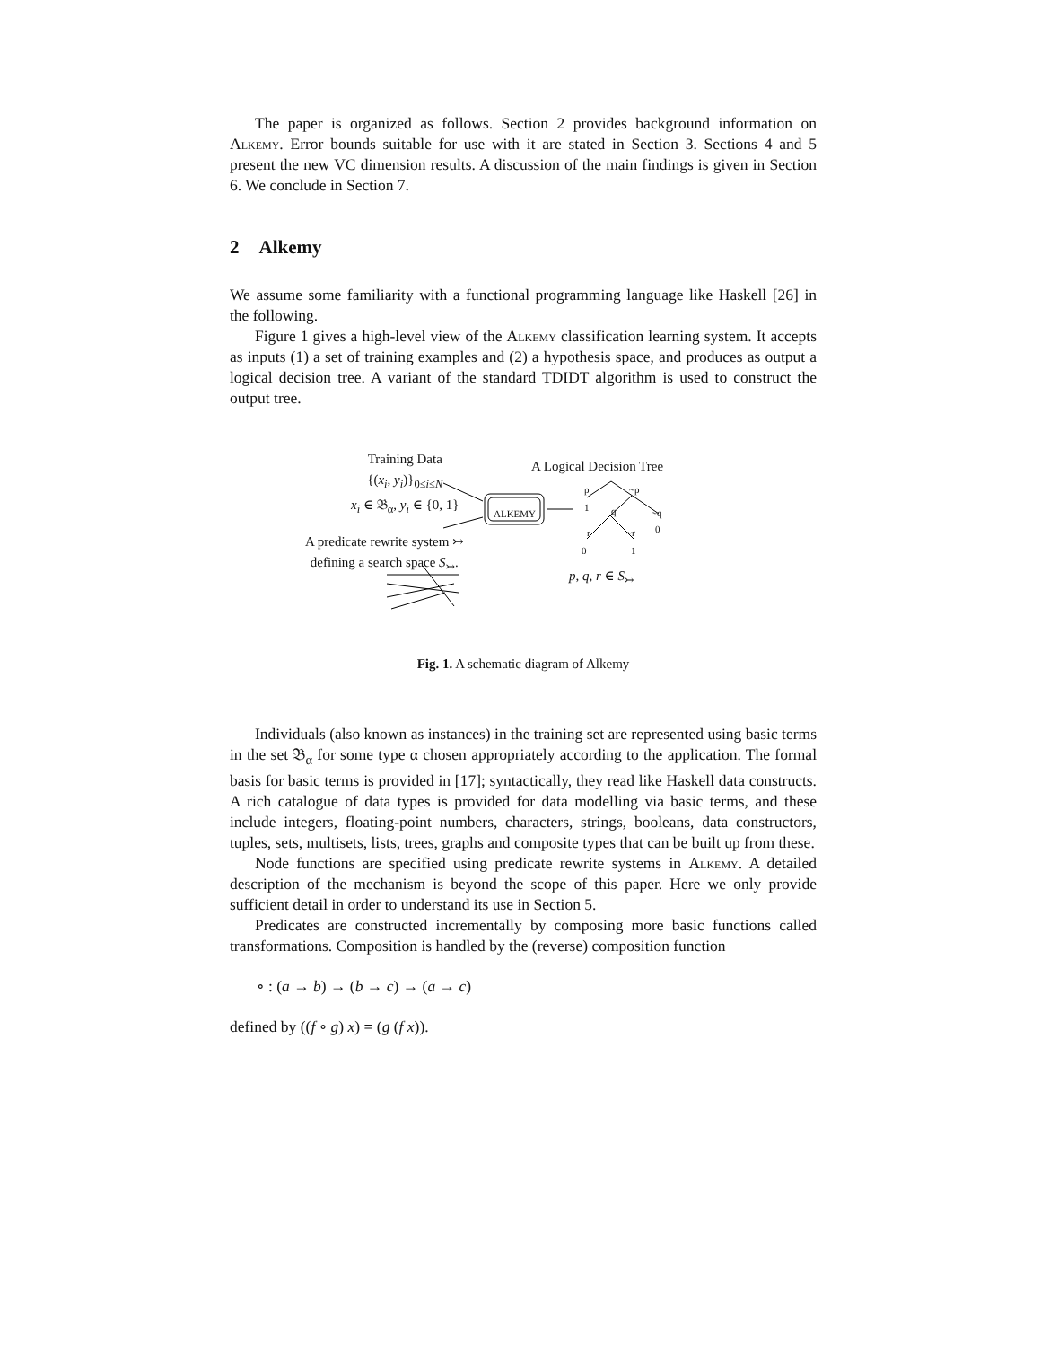The paper is organized as follows. Section 2 provides background information on Alkemy. Error bounds suitable for use with it are stated in Section 3. Sections 4 and 5 present the new VC dimension results. A discussion of the main findings is given in Section 6. We conclude in Section 7.
2 Alkemy
We assume some familiarity with a functional programming language like Haskell [26] in the following.
Figure 1 gives a high-level view of the Alkemy classification learning system. It accepts as inputs (1) a set of training examples and (2) a hypothesis space, and produces as output a logical decision tree. A variant of the standard TDIDT algorithm is used to construct the output tree.
Training Data
{(x<sub>i</sub>, y<sub>i</sub>)}<sub>0≤i≤N</sub>
x<sub>i</sub> ∈ 𝔅<sub>α</sub>, y<sub>i</sub> ∈ {0, 1}
A Logical Decision Tree
ALKEMY
p ~p
1 q ~q
0
r ~r
0 1
A predicate rewrite system ↣
defining a search space S<sub>↣</sub>.
p, q, r ∈ S<sub>↣</sub>
Fig. 1. A schematic diagram of Alkemy
Individuals (also known as instances) in the training set are represented using basic terms in the set 𝔅<sub>α</sub> for some type α chosen appropriately according to the application. The formal basis for basic terms is provided in [17]; syntactically, they read like Haskell data constructs. A rich catalogue of data types is provided for data modelling via basic terms, and these include integers, floating-point numbers, characters, strings, booleans, data constructors, tuples, sets, multisets, lists, trees, graphs and composite types that can be built up from these.
Node functions are specified using predicate rewrite systems in Alkemy. A detailed description of the mechanism is beyond the scope of this paper. Here we only provide sufficient detail in order to understand its use in Section 5.
Predicates are constructed incrementally by composing more basic functions called transformations. Composition is handled by the (reverse) composition function
∘ : (a → b) → (b → c) → (a → c)
defined by ((f ∘ g) x) = (g (f x)).